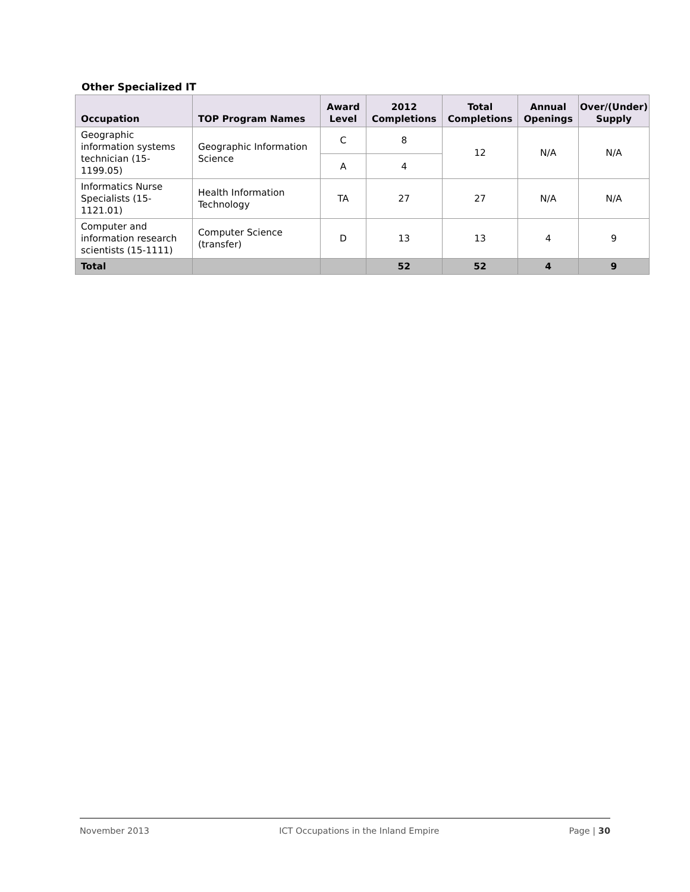Other Specialized IT
| Occupation | TOP Program Names | Award Level | 2012 Completions | Total Completions | Annual Openings | Over/(Under) Supply |
| --- | --- | --- | --- | --- | --- | --- |
| Geographic information systems technician (15-1199.05) | Geographic Information Science | C | 8 | 12 | N/A | N/A |
| | | A | 4 | | | |
| Informatics Nurse Specialists (15-1121.01) | Health Information Technology | TA | 27 | 27 | N/A | N/A |
| Computer and information research scientists (15-1111) | Computer Science (transfer) | D | 13 | 13 | 4 | 9 |
| Total | | | 52 | 52 | 4 | 9 |
November 2013 ICT Occupations in the Inland Empire Page | 30